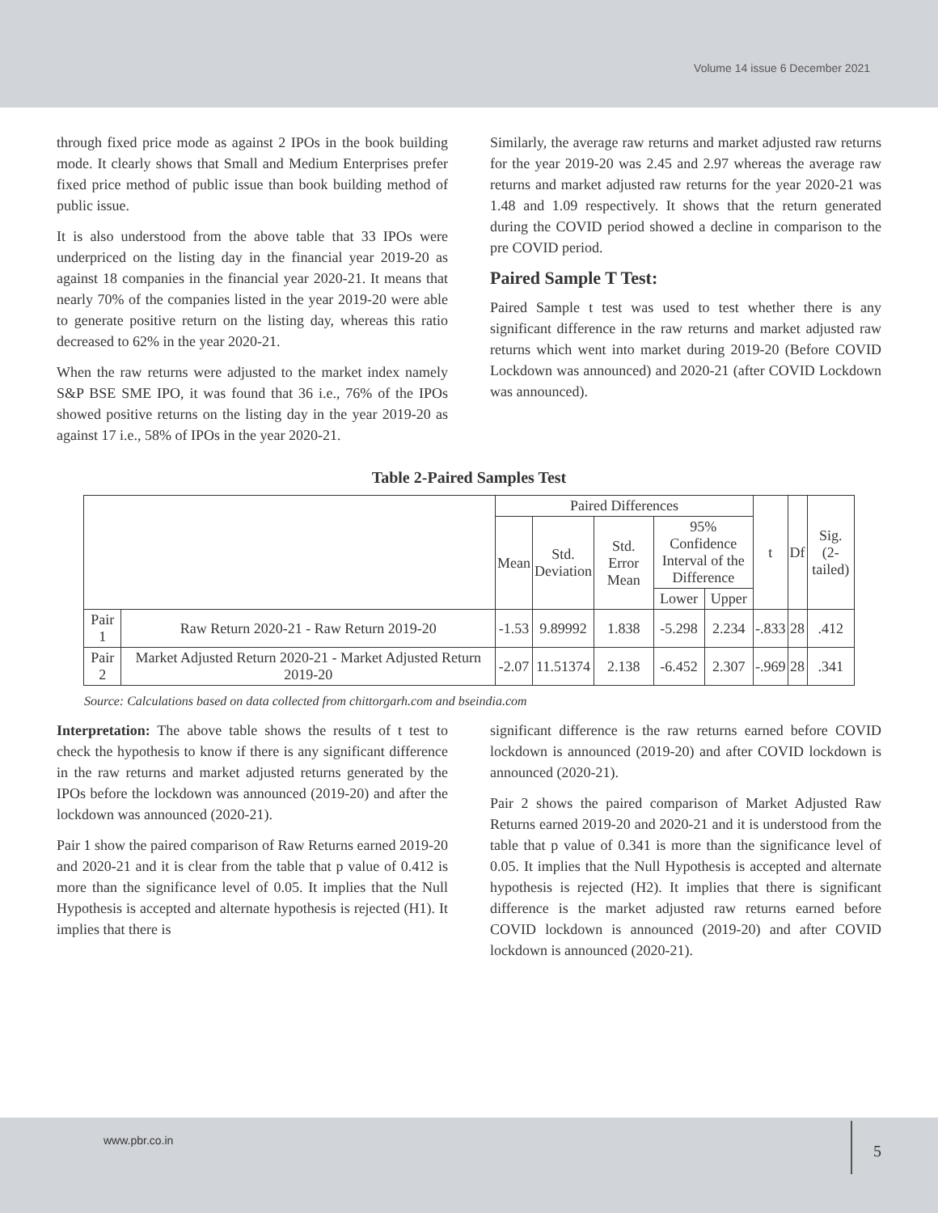Volume 14 issue 6 December 2021
through fixed price mode as against 2 IPOs in the book building mode. It clearly shows that Small and Medium Enterprises prefer fixed price method of public issue than book building method of public issue.
It is also understood from the above table that 33 IPOs were underpriced on the listing day in the financial year 2019-20 as against 18 companies in the financial year 2020-21. It means that nearly 70% of the companies listed in the year 2019-20 were able to generate positive return on the listing day, whereas this ratio decreased to 62% in the year 2020-21.
When the raw returns were adjusted to the market index namely S&P BSE SME IPO, it was found that 36 i.e., 76% of the IPOs showed positive returns on the listing day in the year 2019-20 as against 17 i.e., 58% of IPOs in the year 2020-21.
Similarly, the average raw returns and market adjusted raw returns for the year 2019-20 was 2.45 and 2.97 whereas the average raw returns and market adjusted raw returns for the year 2020-21 was 1.48 and 1.09 respectively. It shows that the return generated during the COVID period showed a decline in comparison to the pre COVID period.
Paired Sample T Test:
Paired Sample t test was used to test whether there is any significant difference in the raw returns and market adjusted raw returns which went into market during 2019-20 (Before COVID Lockdown was announced) and 2020-21 (after COVID Lockdown was announced).
Table 2-Paired Samples Test
| | | Paired Differences | | | | | t | Df | Sig. (2- tailed) |
| --- | --- | --- | --- | --- | --- | --- | --- | --- | --- |
| | | Mean | Std. Deviation | Std. Error Mean | 95% Confidence Interval of the Difference | | | | |
| | | | | | Lower | Upper | | | |
| Pair 1 | Raw Return 2020-21 - Raw Return 2019-20 | -1.53 | 9.89992 | 1.838 | -5.298 | 2.234 | -.833 | 28 | .412 |
| Pair 2 | Market Adjusted Return 2020-21 - Market Adjusted Return 2019-20 | -2.07 | 11.51374 | 2.138 | -6.452 | 2.307 | -.969 | 28 | .341 |
Source: Calculations based on data collected from chittorgarh.com and bseindia.com
Interpretation: The above table shows the results of t test to check the hypothesis to know if there is any significant difference in the raw returns and market adjusted returns generated by the IPOs before the lockdown was announced (2019-20) and after the lockdown was announced (2020-21).
Pair 1 show the paired comparison of Raw Returns earned 2019-20 and 2020-21 and it is clear from the table that p value of 0.412 is more than the significance level of 0.05. It implies that the Null Hypothesis is accepted and alternate hypothesis is rejected (H1). It implies that there is
significant difference is the raw returns earned before COVID lockdown is announced (2019-20) and after COVID lockdown is announced (2020-21).
Pair 2 shows the paired comparison of Market Adjusted Raw Returns earned 2019-20 and 2020-21 and it is understood from the table that p value of 0.341 is more than the significance level of 0.05. It implies that the Null Hypothesis is accepted and alternate hypothesis is rejected (H2). It implies that there is significant difference is the market adjusted raw returns earned before COVID lockdown is announced (2019-20) and after COVID lockdown is announced (2020-21).
www.pbr.co.in
5